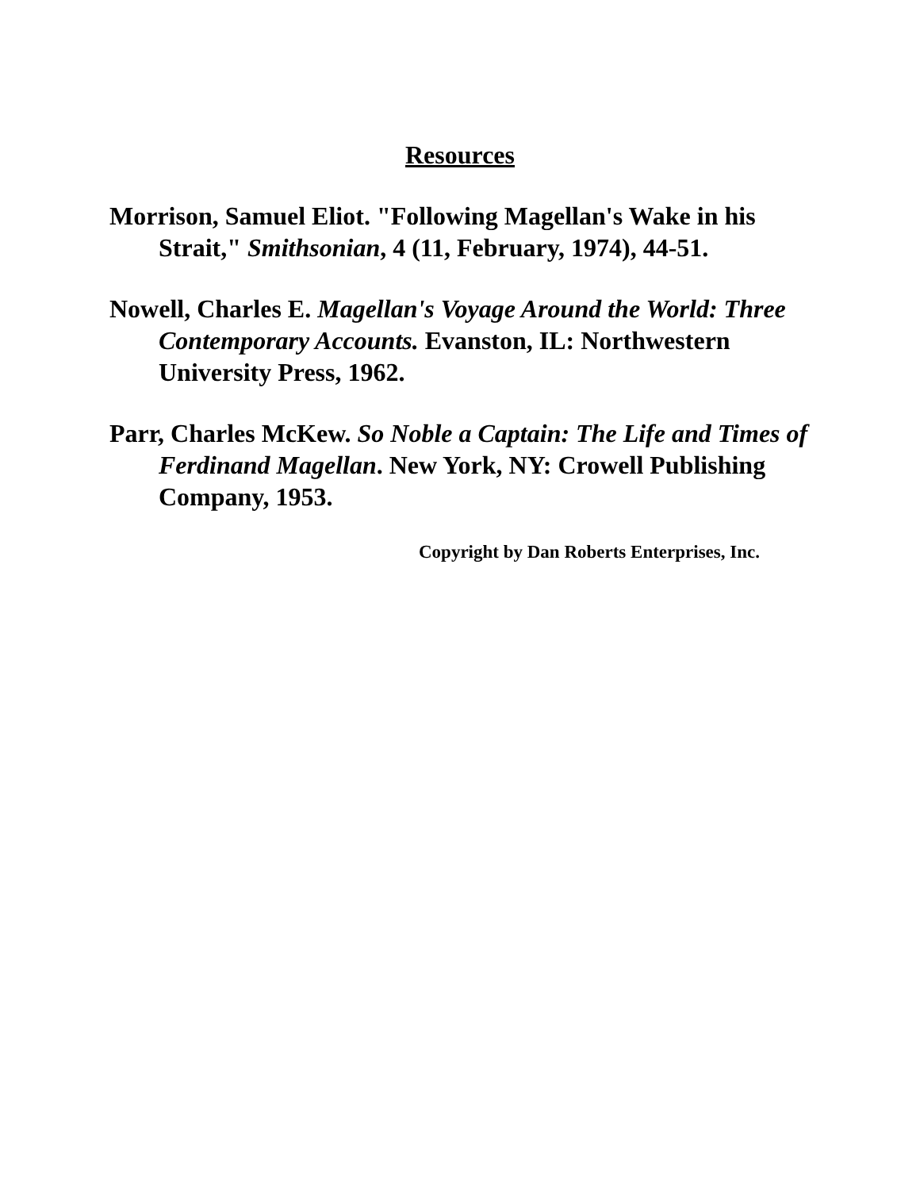Resources
Morrison, Samuel Eliot. "Following Magellan's Wake in his Strait," Smithsonian, 4 (11, February, 1974), 44-51.
Nowell, Charles E. Magellan's Voyage Around the World: Three Contemporary Accounts. Evanston, IL: Northwestern University Press, 1962.
Parr, Charles McKew. So Noble a Captain: The Life and Times of Ferdinand Magellan. New York, NY: Crowell Publishing Company, 1953.
Copyright by Dan Roberts Enterprises, Inc.